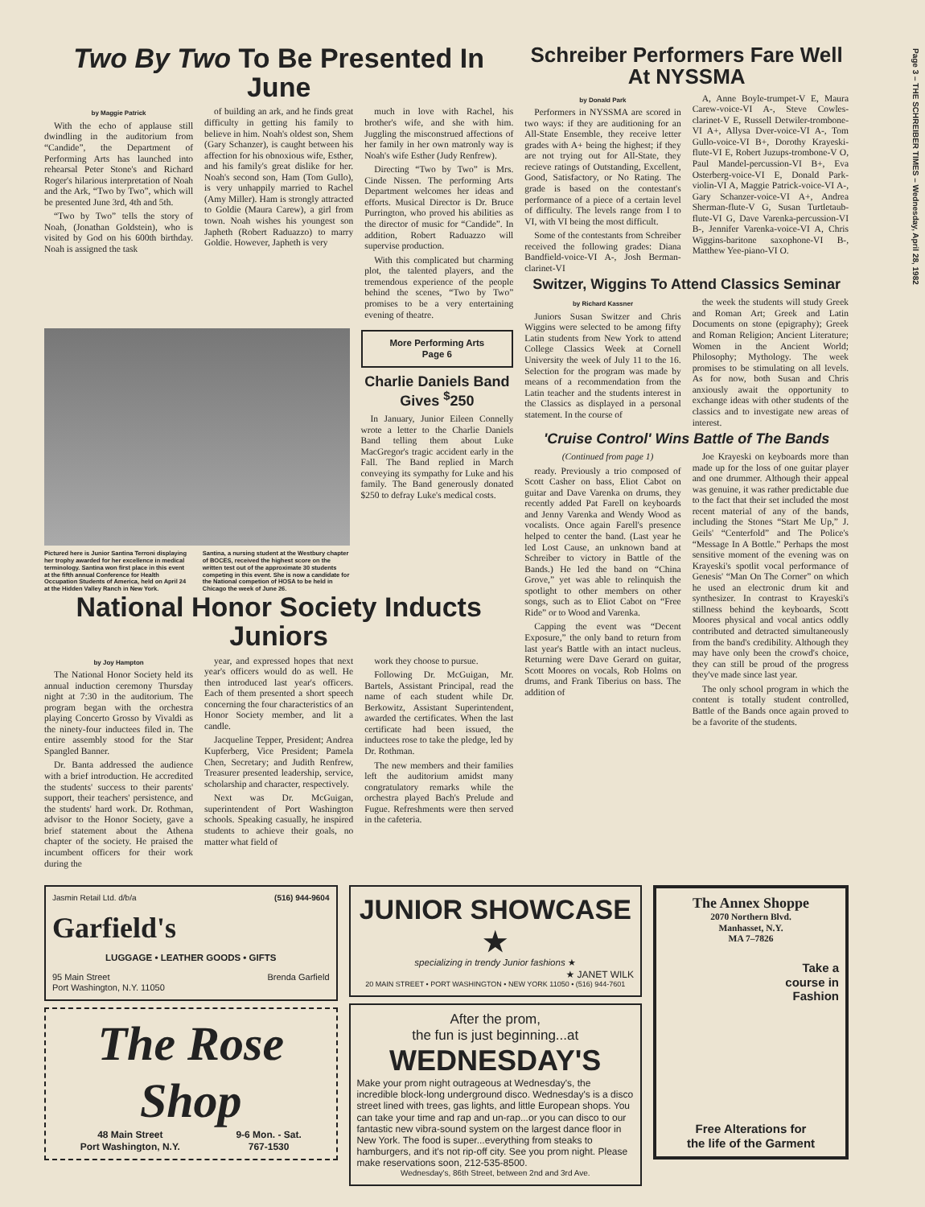Page 3 – THE SCHREIBER TIMES – Wednesday, April 28, 1982
Two By Two To Be Presented In June
by Maggie Patrick
With the echo of applause still dwindling in the auditorium from “Candide”, the Department of Performing Arts has launched into rehearsal Peter Stone's and Richard Roger's hilarious interpretation of Noah and the Ark, “Two by Two”, which will be presented June 3rd, 4th and 5th.
“Two by Two” tells the story of Noah, (Jonathan Goldstein), who is visited by God on his 600th birthday. Noah is assigned the task
of building an ark, and he finds great difficulty in getting his family to believe in him. Noah's oldest son, Shem (Gary Schanzer), is caught between his affection for his obnoxious wife, Esther, and his family's great dislike for her. Noah's second son, Ham (Tom Gullo), is very unhappily married to Rachel (Amy Miller). Ham is strongly attracted to Goldie (Maura Carew), a girl from town. Noah wishes his youngest son Japheth (Robert Raduazzo) to marry Goldie. However, Japheth is very
much in love with Rachel, his brother's wife, and she with him. Juggling the misconstrued affections of her family in her own matronly way is Noah's wife Esther (Judy Renfrew).
Directing “Two by Two” is Mrs. Cinde Nissen. The performing Arts Department welcomes her ideas and efforts. Musical Director is Dr. Bruce Purrington, who proved his abilities as the director of music for “Candide”. In addition, Robert Raduazzo will supervise production.
With this complicated but charming plot, the talented players, and the tremendous experience of the people behind the scenes, “Two by Two” promises to be a very entertaining evening of theatre.
Pictured here is Junior Santina Terroni displaying her trophy awarded for her excellence in medical terminology. Santina won first place in this event at the fifth annual Conference for Health Occupation Students of America, held on April 24 at the Hidden Valley Ranch in New York.
Santina, a nursing student at the Westbury chapter of BOCES, received the highest score on the written test out of the approximate 30 students competing in this event. She is now a candidate for the National competion of HOSA to be held in Chicago the week of June 26.
More Performing Arts
Page 6
Charlie Daniels Band Gives <sup>$</sup>250
In January, Junior Eileen Connelly wrote a letter to the Charlie Daniels Band telling them about Luke MacGregor's tragic accident early in the Fall. The Band replied in March conveying its sympathy for Luke and his family. The Band generously donated $250 to defray Luke's medical costs.
National Honor Society Inducts Juniors
by Joy Hampton
The National Honor Society held its annual induction ceremony Thursday night at 7:30 in the auditorium. The program began with the orchestra playing Concerto Grosso by Vivaldi as the ninety-four inductees filed in. The entire assembly stood for the Star Spangled Banner.
Dr. Banta addressed the audience with a brief introduction. He accredited the students' success to their parents' support, their teachers' persistence, and the students' hard work. Dr. Rothman, advisor to the Honor Society, gave a brief statement about the Athena chapter of the society. He praised the incumbent officers for their work during the
year, and expressed hopes that next year's officers would do as well. He then introduced last year's officers. Each of them presented a short speech concerning the four characteristics of an Honor Society member, and lit a candle.
Jacqueline Tepper, President; Andrea Kupferberg, Vice President; Pamela Chen, Secretary; and Judith Renfrew, Treasurer presented leadership, service, scholarship and character, respectively.
Next was Dr. McGuigan, superintendent of Port Washington schools. Speaking casually, he inspired students to achieve their goals, no matter what field of
work they choose to pursue.
Following Dr. McGuigan, Mr. Bartels, Assistant Principal, read the name of each student while Dr. Berkowitz, Assistant Superintendent, awarded the certificates. When the last certificate had been issued, the inductees rose to take the pledge, led by Dr. Rothman.
The new members and their families left the auditorium amidst many congratulatory remarks while the orchestra played Bach's Prelude and Fugue. Refreshments were then served in the cafeteria.
Schreiber Performers Fare Well At NYSSMA
by Donald Park
Performers in NYSSMA are scored in two ways: if they are auditioning for an All-State Ensemble, they receive letter grades with A+ being the highest; if they are not trying out for All-State, they recieve ratings of Outstanding, Excellent, Good, Satisfactory, or No Rating. The grade is based on the contestant's performance of a piece of a certain level of difficulty. The levels range from I to VI, with VI being the most difficult.
Some of the contestants from Schreiber received the following grades: Diana Bandfield-voice-VI A-, Josh Berman-clarinet-VI
A, Anne Boyle-trumpet-V E, Maura Carew-voice-VI A-, Steve Cowles-clarinet-V E, Russell Detwiler-trombone-VI A+, Allysa Dver-voice-VI A-, Tom Gullo-voice-VI B+, Dorothy Krayeski-flute-VI E, Robert Juzups-trombone-V O, Paul Mandel-percussion-VI B+, Eva Osterberg-voice-VI E, Donald Park-violin-VI A, Maggie Patrick-voice-VI A-, Gary Schanzer-voice-VI A+, Andrea Sherman-flute-V G, Susan Turtletaub-flute-VI G, Dave Varenka-percussion-VI B-, Jennifer Varenka-voice-VI A, Chris Wiggins-baritone saxophone-VI B-, Matthew Yee-piano-VI O.
Switzer, Wiggins To Attend Classics Seminar
by Richard Kassner
Juniors Susan Switzer and Chris Wiggins were selected to be among fifty Latin students from New York to attend College Classics Week at Cornell University the week of July 11 to the 16. Selection for the program was made by means of a recommendation from the Latin teacher and the students interest in the Classics as displayed in a personal statement. In the course of
the week the students will study Greek and Roman Art; Greek and Latin Documents on stone (epigraphy); Greek and Roman Religion; Ancient Literature; Women in the Ancient World; Philosophy; Mythology. The week promises to be stimulating on all levels. As for now, both Susan and Chris anxiously await the opportunity to exchange ideas with other students of the classics and to investigate new areas of interest.
'Cruise Control' Wins Battle of The Bands
(Continued from page 1)
ready. Previously a trio composed of Scott Casher on bass, Eliot Cabot on guitar and Dave Varenka on drums, they recently added Pat Farell on keyboards and Jenny Varenka and Wendy Wood as vocalists. Once again Farell's presence helped to center the band. (Last year he led Lost Cause, an unknown band at Schreiber to victory in Battle of the Bands.) He led the band on “China Grove,” yet was able to relinquish the spotlight to other members on other songs, such as to Eliot Cabot on “Free Ride” or to Wood and Varenka.
Capping the event was “Decent Exposure,” the only band to return from last year's Battle with an intact nucleus. Returning were Dave Gerard on guitar, Scott Moores on vocals, Rob Holms on drums, and Frank Tiberius on bass. The addition of
Joe Krayeski on keyboards more than made up for the loss of one guitar player and one drummer. Although their appeal was genuine, it was rather predictable due to the fact that their set included the most recent material of any of the bands, including the Stones “Start Me Up,” J. Geils' “Centerfold” and The Police's “Message In A Bottle.” Perhaps the most sensitive moment of the evening was on Krayeski's spotlit vocal performance of Genesis' “Man On The Corner” on which he used an electronic drum kit and synthesizer. In contrast to Krayeski's stillness behind the keyboards, Scott Moores physical and vocal antics oddly contributed and detracted simultaneously from the band's credibility. Although they may have only been the crowd's choice, they can still be proud of the progress they've made since last year.
The only school program in which the content is totally student controlled, Battle of the Bands once again proved to be a favorite of the students.
Jasmin Retail Ltd. d/b/a (516) 944-9604
Garfield's
LUGGAGE • LEATHER GOODS • GIFTS
95 Main Street
Port Washington, N.Y. 11050 Brenda Garfield
The Rose Shop
48 Main Street
Port Washington, N.Y. 9-6 Mon. - Sat.
767-1530
JUNIOR SHOWCASE ★
specializing in trendy Junior fashions ★
★ JANET WILK
20 MAIN STREET • PORT WASHINGTON • NEW YORK 11050 • (516) 944-7601
After the prom,
the fun is just beginning...at
WEDNESDAY'S
Make your prom night outrageous at Wednesday's, the incredible block-long underground disco. Wednesday's is a disco street lined with trees, gas lights, and little European shops. You can take your time and rap and un-rap...or you can disco to our fantastic new vibra-sound system on the largest dance floor in New York. The food is super...everything from steaks to hamburgers, and it's not rip-off city. See you prom night. Please make reservations soon, 212-535-8500.
Wednesday's, 86th Street, between 2nd and 3rd Ave.
The Annex Shoppe
2070 Northern Blvd.
Manhasset, N.Y.
MA 7–7826
Take a
course in
Fashion
Free Alterations for
the life of the Garment